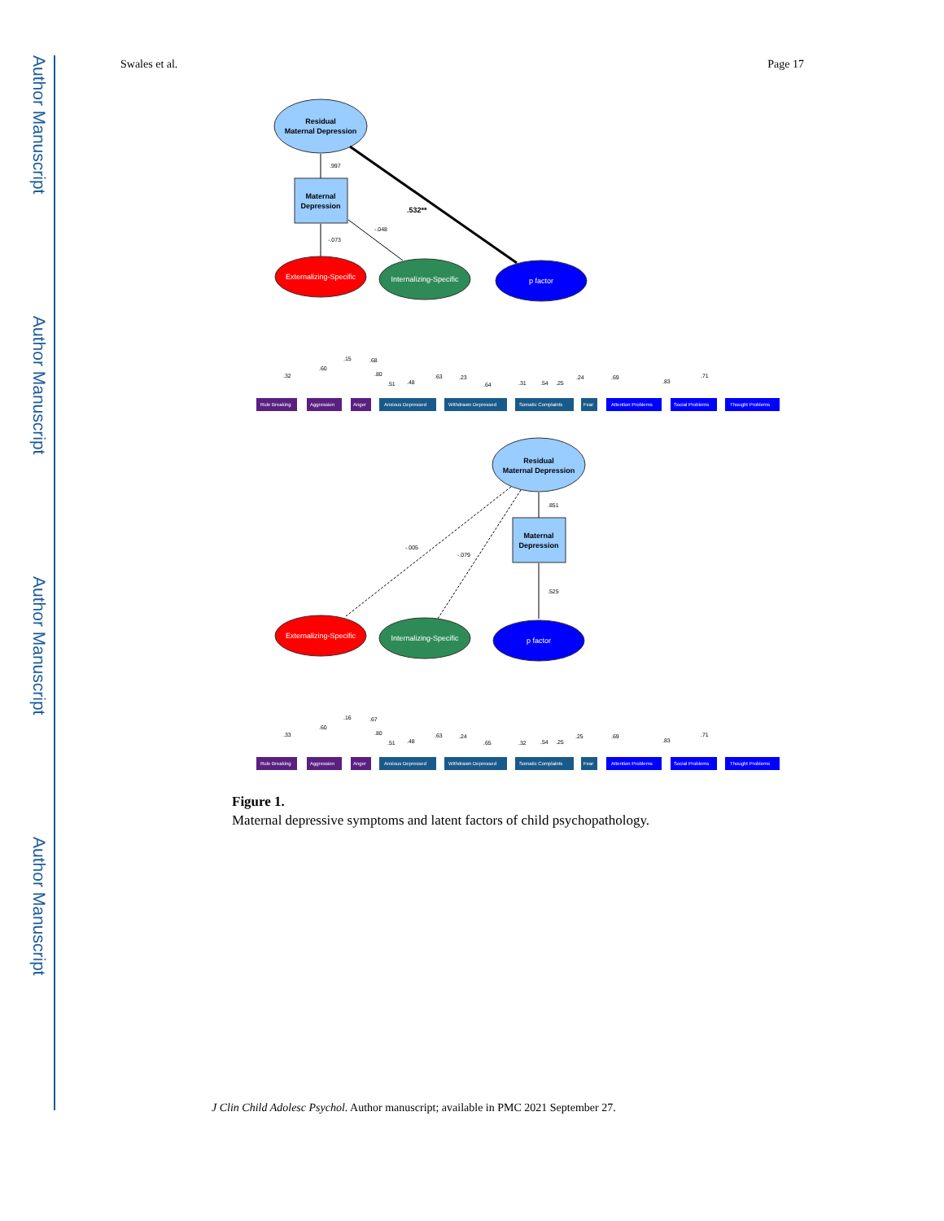Author Manuscript
Author Manuscript
Author Manuscript
Author Manuscript
Swales et al. Page 17
Residual
Maternal Depression
Maternal
Depression
.997
.532**
-.073
-.048
Externalizing-Specific
Internalizing-Specific
p factor
Rule Breaking
Aggression
Anger
Anxious Depressed
Withdrawn Depressed
Somatic Complaints
Fear
Attention Problems
Social Problems
Thought Problems
.32
.60
.15
.68
.80
.51
.48
.63
.23
.64
.31
.54
.25
.24
.69
.83
.71
Residual
Maternal Depression
Maternal
Depression
.851
.525
-.005
-.079
Externalizing-Specific
Internalizing-Specific
p factor
Rule Breaking
Aggression
Anger
Anxious Depressed
Withdrawn Depressed
Somatic Complaints
Fear
Attention Problems
Social Problems
Thought Problems
.33
.60
.16
.67
.80
.51
.48
.63
.24
.65
.32
.54
.25
.25
.69
.83
.71
Figure 1.
Maternal depressive symptoms and latent factors of child psychopathology.
J Clin Child Adolesc Psychol. Author manuscript; available in PMC 2021 September 27.